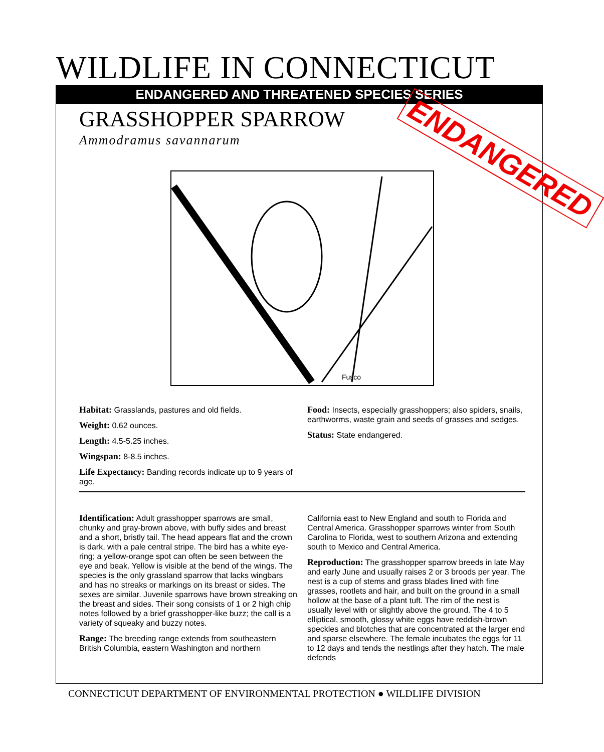WILDLIFE IN CONNECTICUT
ENDANGERED AND THREATENED SPECIES SERIES
GRASSHOPPER SPARROW
Ammodramus savannarum ENDANGERED
Fusco
Habitat: Grasslands, pastures and old fields.
Weight: 0.62 ounces.
Length: 4.5-5.25 inches.
Wingspan: 8-8.5 inches.
Life Expectancy: Banding records indicate up to 9 years of age.
Food: Insects, especially grasshoppers; also spiders, snails, earthworms, waste grain and seeds of grasses and sedges.
Status: State endangered.
Identification: Adult grasshopper sparrows are small, chunky and gray-brown above, with buffy sides and breast and a short, bristly tail. The head appears flat and the crown is dark, with a pale central stripe. The bird has a white eye-ring; a yellow-orange spot can often be seen between the eye and beak. Yellow is visible at the bend of the wings. The species is the only grassland sparrow that lacks wingbars and has no streaks or markings on its breast or sides. The sexes are similar. Juvenile sparrows have brown streaking on the breast and sides. Their song consists of 1 or 2 high chip notes followed by a brief grasshopper-like buzz; the call is a variety of squeaky and buzzy notes.
Range: The breeding range extends from southeastern British Columbia, eastern Washington and northern
California east to New England and south to Florida and Central America. Grasshopper sparrows winter from South Carolina to Florida, west to southern Arizona and extending south to Mexico and Central America.
Reproduction: The grasshopper sparrow breeds in late May and early June and usually raises 2 or 3 broods per year. The nest is a cup of stems and grass blades lined with fine grasses, rootlets and hair, and built on the ground in a small hollow at the base of a plant tuft. The rim of the nest is usually level with or slightly above the ground. The 4 to 5 elliptical, smooth, glossy white eggs have reddish-brown speckles and blotches that are concentrated at the larger end and sparse elsewhere. The female incubates the eggs for 11 to 12 days and tends the nestlings after they hatch. The male defends
CONNECTICUT DEPARTMENT OF ENVIRONMENTAL PROTECTION ● WILDLIFE DIVISION